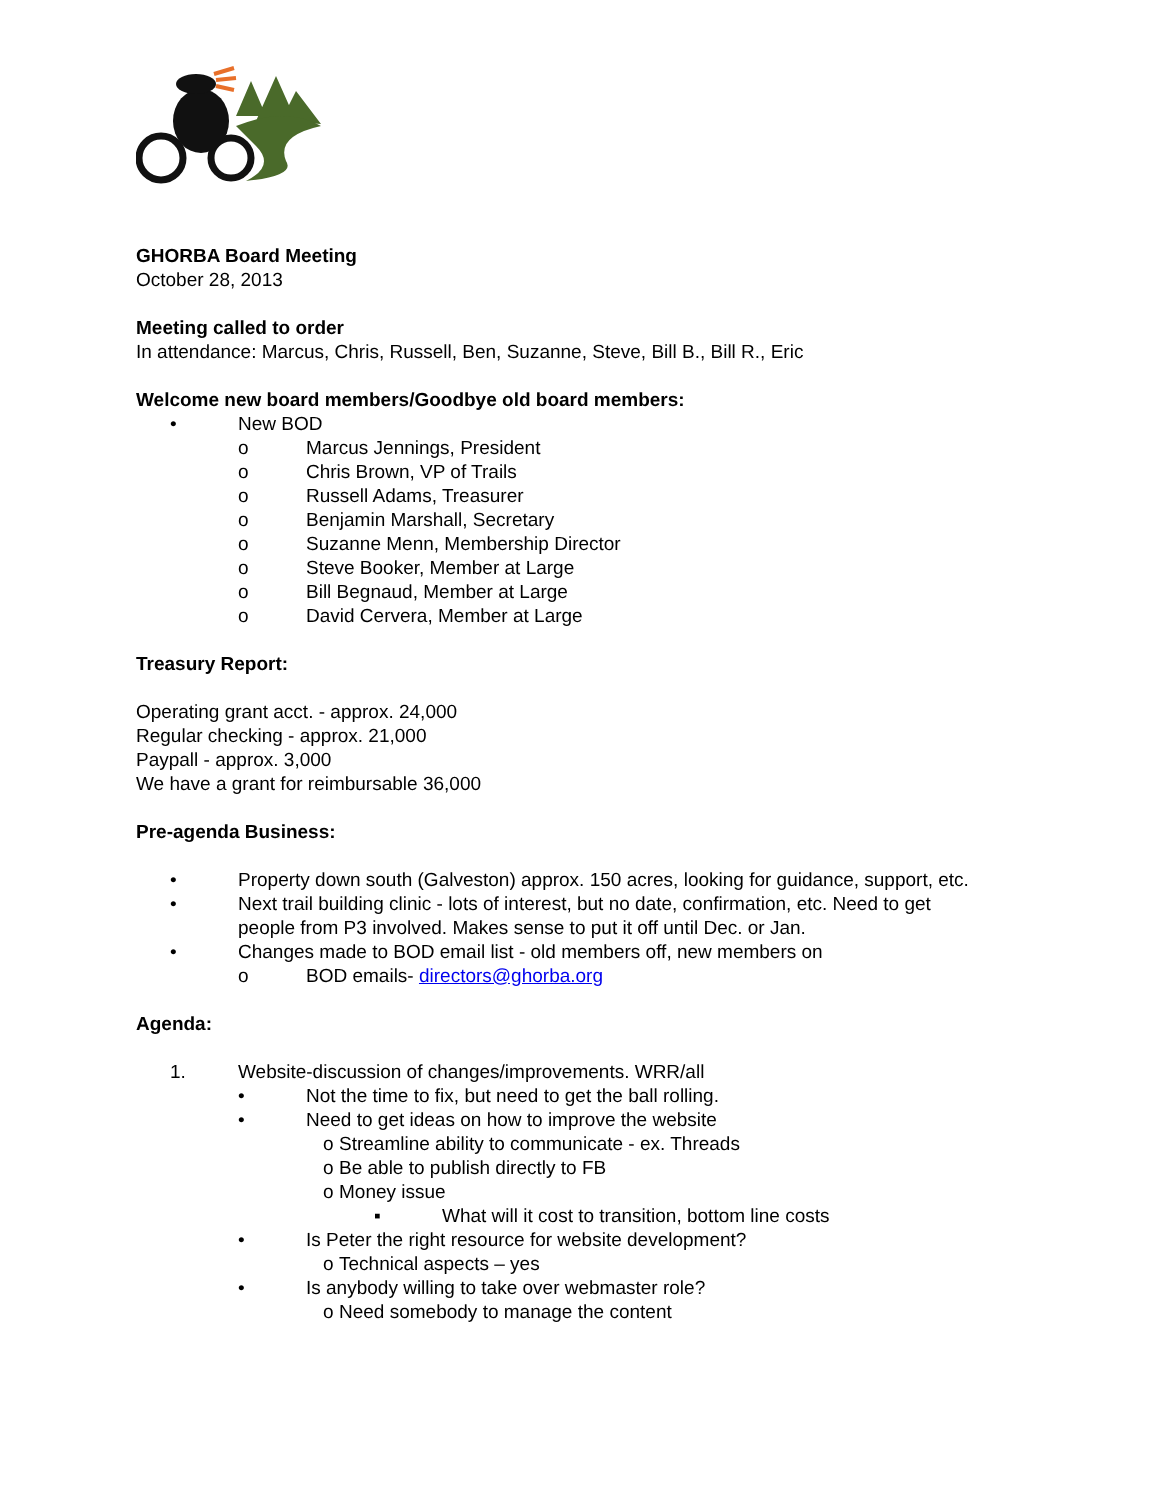GHORBA Board Meeting
October 28, 2013
Meeting called to order
In attendance: Marcus, Chris, Russell, Ben, Suzanne, Steve, Bill B., Bill R., Eric
Welcome new board members/Goodbye old board members:
• New BOD
o Marcus Jennings, President
o Chris Brown, VP of Trails
o Russell Adams, Treasurer
o Benjamin Marshall, Secretary
o Suzanne Menn, Membership Director
o Steve Booker, Member at Large
o Bill Begnaud, Member at Large
o David Cervera, Member at Large
Treasury Report:
Operating grant acct. - approx. 24,000
Regular checking - approx. 21,000
Paypall - approx. 3,000
We have a grant for reimbursable 36,000
Pre-agenda Business:
• Property down south (Galveston) approx. 150 acres, looking for guidance, support, etc.
• Next trail building clinic - lots of interest, but no date, confirmation, etc. Need to get
people from P3 involved. Makes sense to put it off until Dec. or Jan.
• Changes made to BOD email list - old members off, new members on
o BOD emails- directors@ghorba.org
Agenda:
1. Website-discussion of changes/improvements. WRR/all
• Not the time to fix, but need to get the ball rolling.
• Need to get ideas on how to improve the website
o Streamline ability to communicate - ex. Threads
o Be able to publish directly to FB
o Money issue
▪ What will it cost to transition, bottom line costs
• Is Peter the right resource for website development?
o Technical aspects – yes
• Is anybody willing to take over webmaster role?
o Need somebody to manage the content